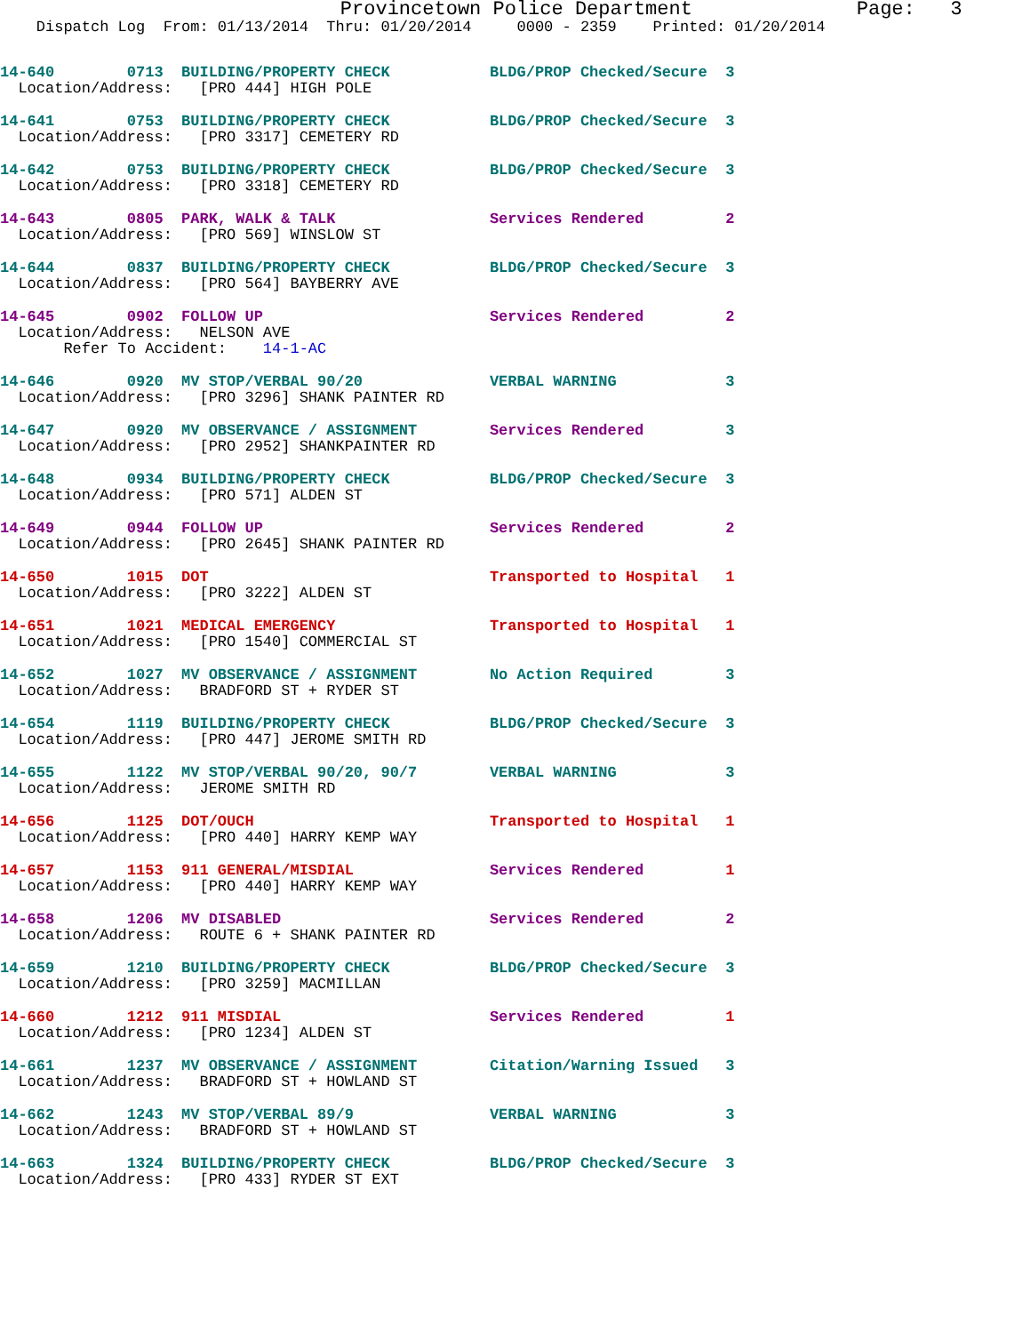Provincetown Police Department              Page:   3
    Dispatch Log  From: 01/13/2014  Thru: 01/20/2014     0000 - 2359    Printed: 01/20/2014
14-640        0713  BUILDING/PROPERTY CHECK           BLDG/PROP Checked/Secure  3
  Location/Address:   [PRO 444] HIGH POLE
14-641        0753  BUILDING/PROPERTY CHECK           BLDG/PROP Checked/Secure  3
  Location/Address:   [PRO 3317] CEMETERY RD
14-642        0753  BUILDING/PROPERTY CHECK           BLDG/PROP Checked/Secure  3
  Location/Address:   [PRO 3318] CEMETERY RD
14-643        0805  PARK, WALK & TALK                 Services Rendered         2
  Location/Address:   [PRO 569] WINSLOW ST
14-644        0837  BUILDING/PROPERTY CHECK           BLDG/PROP Checked/Secure  3
  Location/Address:   [PRO 564] BAYBERRY AVE
14-645        0902  FOLLOW UP                         Services Rendered         2
  Location/Address:   NELSON AVE
       Refer To Accident:    14-1-AC
14-646        0920  MV STOP/VERBAL 90/20              VERBAL WARNING            3
  Location/Address:   [PRO 3296] SHANK PAINTER RD
14-647        0920  MV OBSERVANCE / ASSIGNMENT        Services Rendered         3
  Location/Address:   [PRO 2952] SHANKPAINTER RD
14-648        0934  BUILDING/PROPERTY CHECK           BLDG/PROP Checked/Secure  3
  Location/Address:   [PRO 571] ALDEN ST
14-649        0944  FOLLOW UP                         Services Rendered         2
  Location/Address:   [PRO 2645] SHANK PAINTER RD
14-650        1015  DOT                               Transported to Hospital   1
  Location/Address:   [PRO 3222] ALDEN ST
14-651        1021  MEDICAL EMERGENCY                 Transported to Hospital   1
  Location/Address:   [PRO 1540] COMMERCIAL ST
14-652        1027  MV OBSERVANCE / ASSIGNMENT        No Action Required        3
  Location/Address:   BRADFORD ST + RYDER ST
14-654        1119  BUILDING/PROPERTY CHECK           BLDG/PROP Checked/Secure  3
  Location/Address:   [PRO 447] JEROME SMITH RD
14-655        1122  MV STOP/VERBAL 90/20, 90/7        VERBAL WARNING            3
  Location/Address:   JEROME SMITH RD
14-656        1125  DOT/OUCH                          Transported to Hospital   1
  Location/Address:   [PRO 440] HARRY KEMP WAY
14-657        1153  911 GENERAL/MISDIAL               Services Rendered         1
  Location/Address:   [PRO 440] HARRY KEMP WAY
14-658        1206  MV DISABLED                       Services Rendered         2
  Location/Address:   ROUTE 6 + SHANK PAINTER RD
14-659        1210  BUILDING/PROPERTY CHECK           BLDG/PROP Checked/Secure  3
  Location/Address:   [PRO 3259] MACMILLAN
14-660        1212  911 MISDIAL                       Services Rendered         1
  Location/Address:   [PRO 1234] ALDEN ST
14-661        1237  MV OBSERVANCE / ASSIGNMENT        Citation/Warning Issued   3
  Location/Address:   BRADFORD ST + HOWLAND ST
14-662        1243  MV STOP/VERBAL 89/9               VERBAL WARNING            3
  Location/Address:   BRADFORD ST + HOWLAND ST
14-663        1324  BUILDING/PROPERTY CHECK           BLDG/PROP Checked/Secure  3
  Location/Address:   [PRO 433] RYDER ST EXT